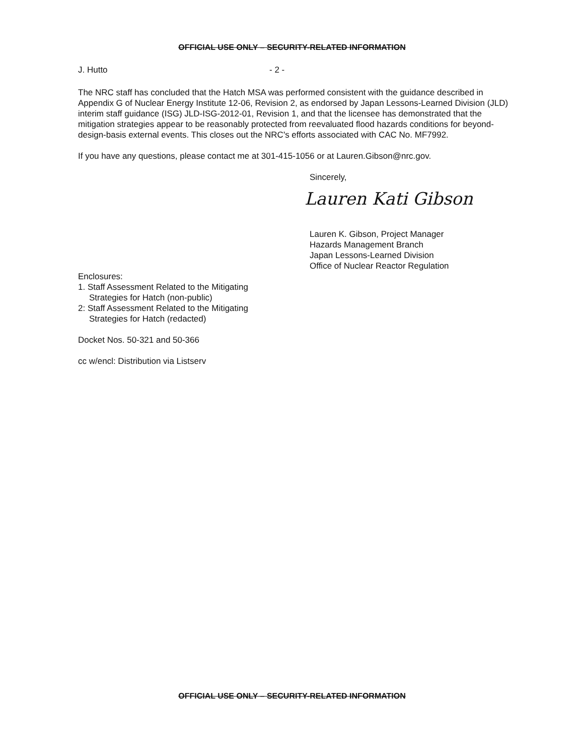OFFICIAL USE ONLY – SECURITY-RELATED INFORMATION
J. Hutto - 2 -
The NRC staff has concluded that the Hatch MSA was performed consistent with the guidance described in Appendix G of Nuclear Energy Institute 12-06, Revision 2, as endorsed by Japan Lessons-Learned Division (JLD) interim staff guidance (ISG) JLD-ISG-2012-01, Revision 1, and that the licensee has demonstrated that the mitigation strategies appear to be reasonably protected from reevaluated flood hazards conditions for beyond-design-basis external events. This closes out the NRC's efforts associated with CAC No. MF7992.
If you have any questions, please contact me at 301-415-1056 or at Lauren.Gibson@nrc.gov.
Sincerely,
Lauren Kati Gibson
Lauren K. Gibson, Project Manager
Hazards Management Branch
Japan Lessons-Learned Division
Office of Nuclear Reactor Regulation
Enclosures:
1. Staff Assessment Related to the Mitigating
Strategies for Hatch (non-public)
2: Staff Assessment Related to the Mitigating
Strategies for Hatch (redacted)
Docket Nos. 50-321 and 50-366
cc w/encl: Distribution via Listserv
OFFICIAL USE ONLY – SECURITY-RELATED INFORMATION